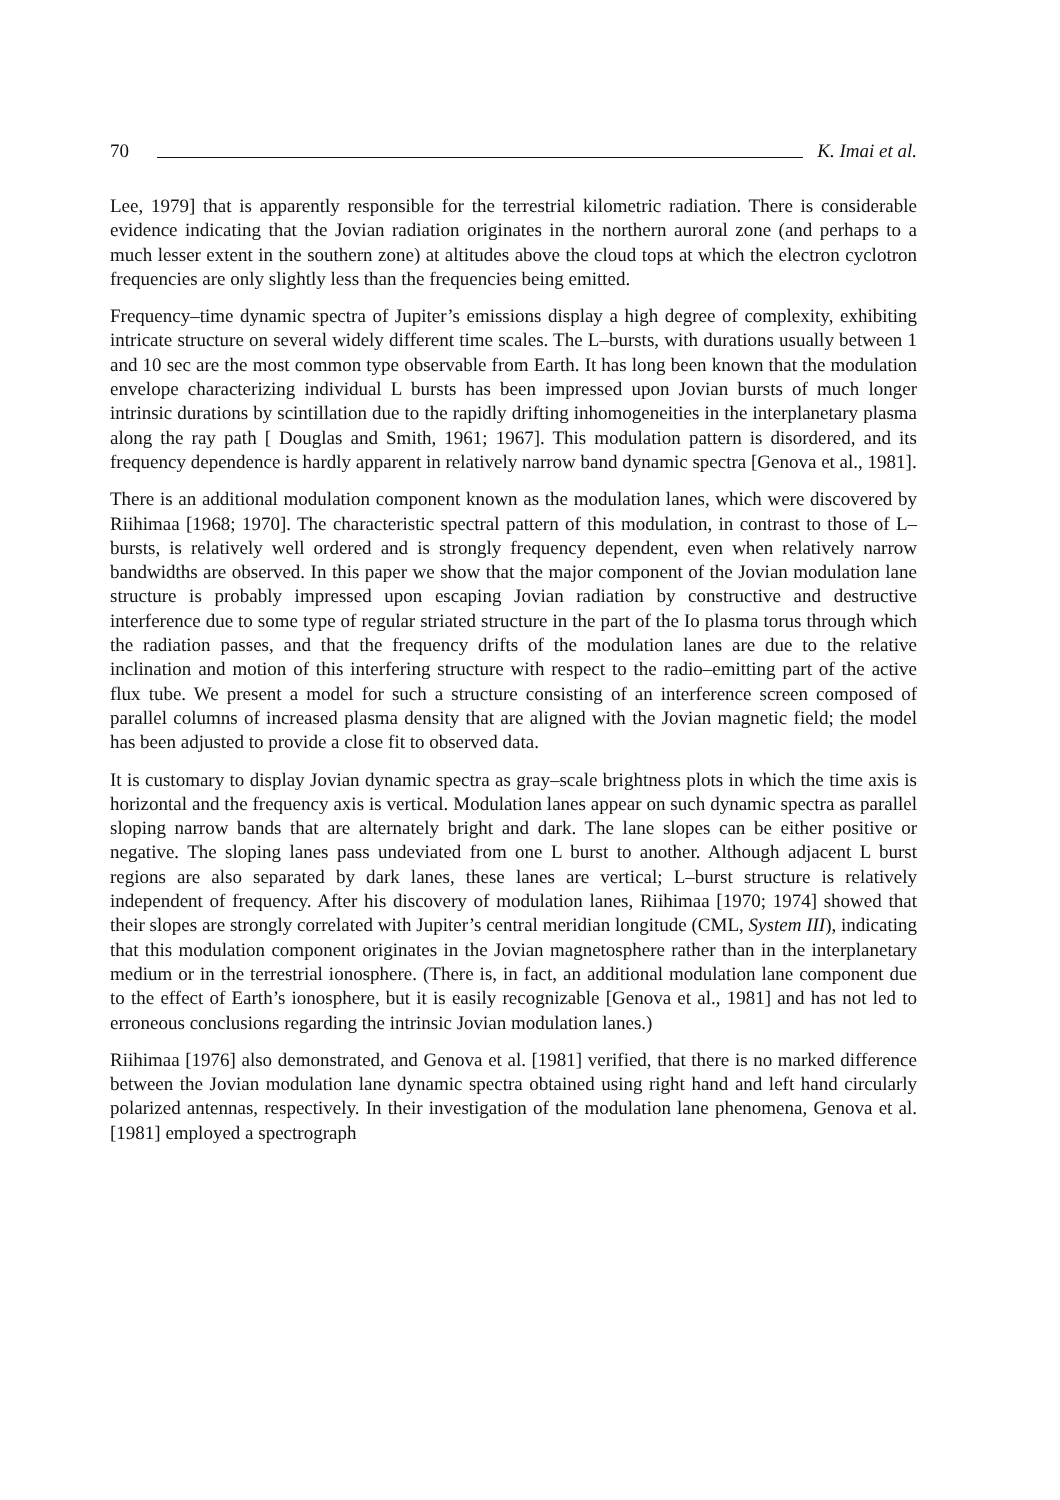70 K. Imai et al.
Lee, 1979] that is apparently responsible for the terrestrial kilometric radiation. There is considerable evidence indicating that the Jovian radiation originates in the northern auroral zone (and perhaps to a much lesser extent in the southern zone) at altitudes above the cloud tops at which the electron cyclotron frequencies are only slightly less than the frequencies being emitted.
Frequency–time dynamic spectra of Jupiter’s emissions display a high degree of complexity, exhibiting intricate structure on several widely different time scales. The L–bursts, with durations usually between 1 and 10 sec are the most common type observable from Earth. It has long been known that the modulation envelope characterizing individual L bursts has been impressed upon Jovian bursts of much longer intrinsic durations by scintillation due to the rapidly drifting inhomogeneities in the interplanetary plasma along the ray path [ Douglas and Smith, 1961; 1967]. This modulation pattern is disordered, and its frequency dependence is hardly apparent in relatively narrow band dynamic spectra [Genova et al., 1981].
There is an additional modulation component known as the modulation lanes, which were discovered by Riihimaa [1968; 1970]. The characteristic spectral pattern of this modulation, in contrast to those of L–bursts, is relatively well ordered and is strongly frequency dependent, even when relatively narrow bandwidths are observed. In this paper we show that the major component of the Jovian modulation lane structure is probably impressed upon escaping Jovian radiation by constructive and destructive interference due to some type of regular striated structure in the part of the Io plasma torus through which the radiation passes, and that the frequency drifts of the modulation lanes are due to the relative inclination and motion of this interfering structure with respect to the radio–emitting part of the active flux tube. We present a model for such a structure consisting of an interference screen composed of parallel columns of increased plasma density that are aligned with the Jovian magnetic field; the model has been adjusted to provide a close fit to observed data.
It is customary to display Jovian dynamic spectra as gray–scale brightness plots in which the time axis is horizontal and the frequency axis is vertical. Modulation lanes appear on such dynamic spectra as parallel sloping narrow bands that are alternately bright and dark. The lane slopes can be either positive or negative. The sloping lanes pass undeviated from one L burst to another. Although adjacent L burst regions are also separated by dark lanes, these lanes are vertical; L–burst structure is relatively independent of frequency. After his discovery of modulation lanes, Riihimaa [1970; 1974] showed that their slopes are strongly correlated with Jupiter’s central meridian longitude (CML, System III), indicating that this modulation component originates in the Jovian magnetosphere rather than in the interplanetary medium or in the terrestrial ionosphere. (There is, in fact, an additional modulation lane component due to the effect of Earth’s ionosphere, but it is easily recognizable [Genova et al., 1981] and has not led to erroneous conclusions regarding the intrinsic Jovian modulation lanes.)
Riihimaa [1976] also demonstrated, and Genova et al. [1981] verified, that there is no marked difference between the Jovian modulation lane dynamic spectra obtained using right hand and left hand circularly polarized antennas, respectively. In their investigation of the modulation lane phenomena, Genova et al. [1981] employed a spectrograph